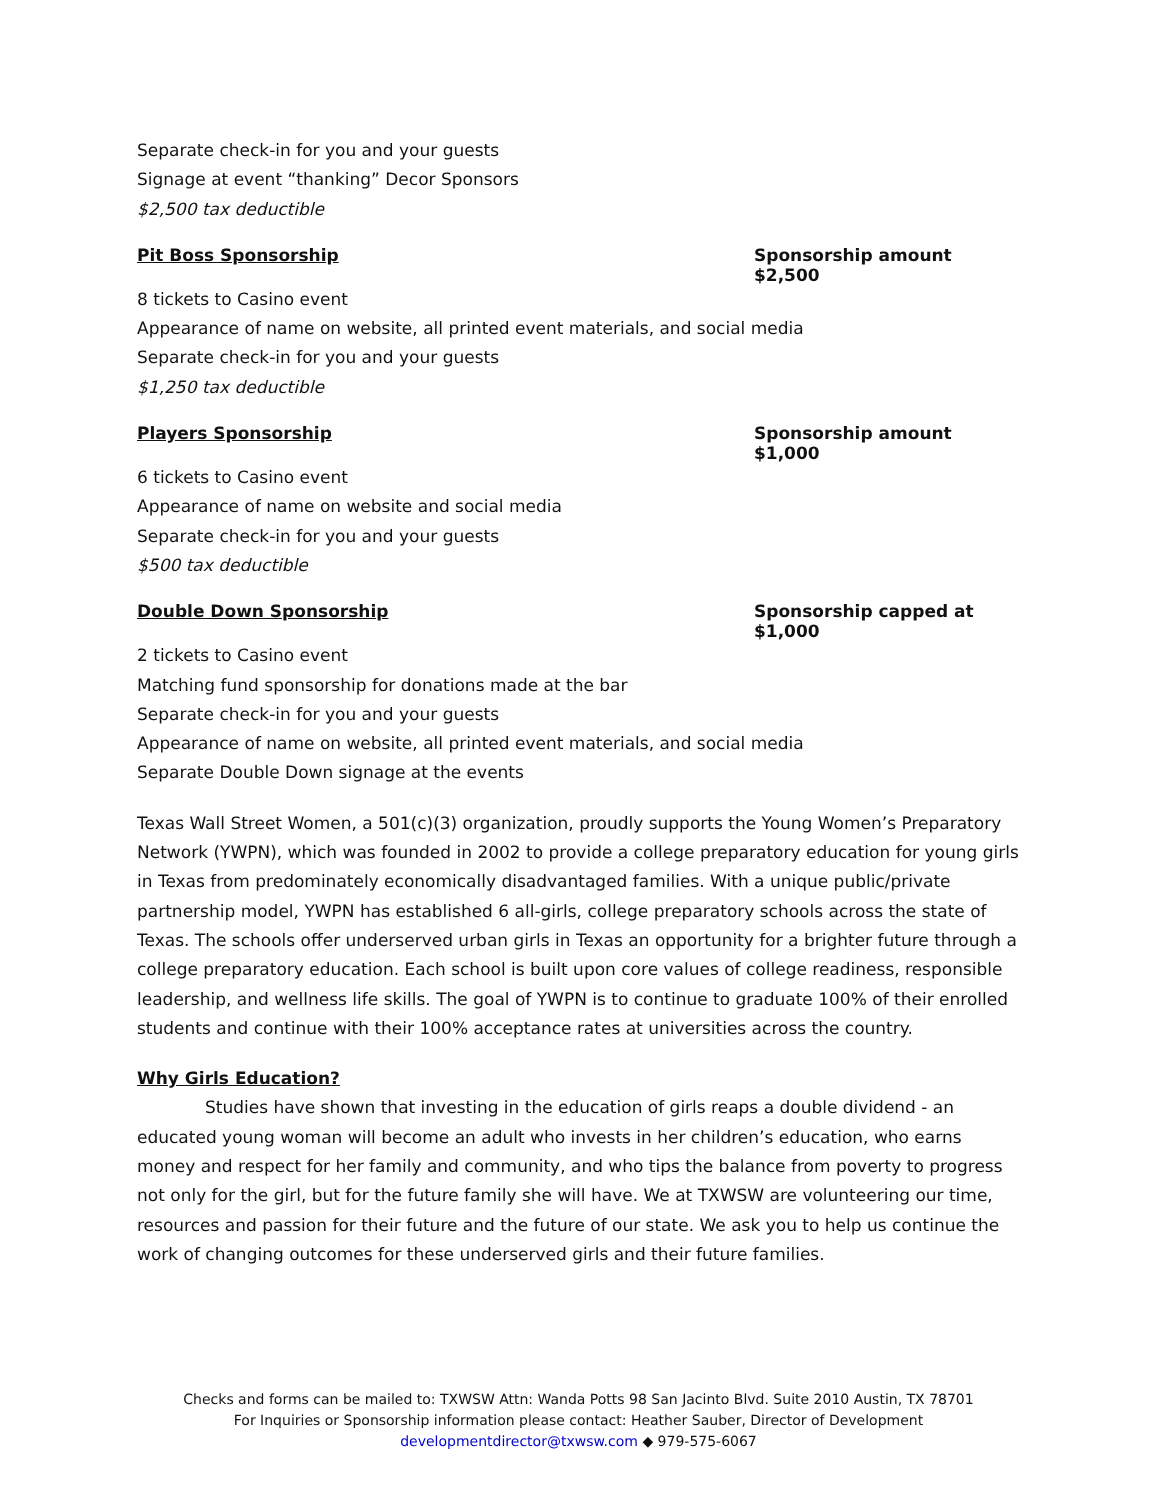Separate check-in for you and your guests
Signage at event “thanking” Decor Sponsors
$2,500 tax deductible
Pit Boss Sponsorship Sponsorship amount $2,500
8 tickets to Casino event
Appearance of name on website, all printed event materials, and social media
Separate check-in for you and your guests
$1,250 tax deductible
Players Sponsorship Sponsorship amount $1,000
6 tickets to Casino event
Appearance of name on website and social media
Separate check-in for you and your guests
$500 tax deductible
Double Down Sponsorship Sponsorship capped at $1,000
2 tickets to Casino event
Matching fund sponsorship for donations made at the bar
Separate check-in for you and your guests
Appearance of name on website, all printed event materials, and social media
Separate Double Down signage at the events
Texas Wall Street Women, a 501(c)(3) organization, proudly supports the Young Women’s Preparatory Network (YWPN), which was founded in 2002 to provide a college preparatory education for young girls in Texas from predominately economically disadvantaged families. With a unique public/private partnership model, YWPN has established 6 all-girls, college preparatory schools across the state of Texas. The schools offer underserved urban girls in Texas an opportunity for a brighter future through a college preparatory education. Each school is built upon core values of college readiness, responsible leadership, and wellness life skills. The goal of YWPN is to continue to graduate 100% of their enrolled students and continue with their 100% acceptance rates at universities across the country.
Why Girls Education?
Studies have shown that investing in the education of girls reaps a double dividend - an educated young woman will become an adult who invests in her children’s education, who earns money and respect for her family and community, and who tips the balance from poverty to progress not only for the girl, but for the future family she will have. We at TXWSW are volunteering our time, resources and passion for their future and the future of our state. We ask you to help us continue the work of changing outcomes for these underserved girls and their future families.
Checks and forms can be mailed to: TXWSW Attn: Wanda Potts 98 San Jacinto Blvd. Suite 2010 Austin, TX 78701
For Inquiries or Sponsorship information please contact: Heather Sauber, Director of Development
developmentdirector@txwsw.com ◆ 979-575-6067